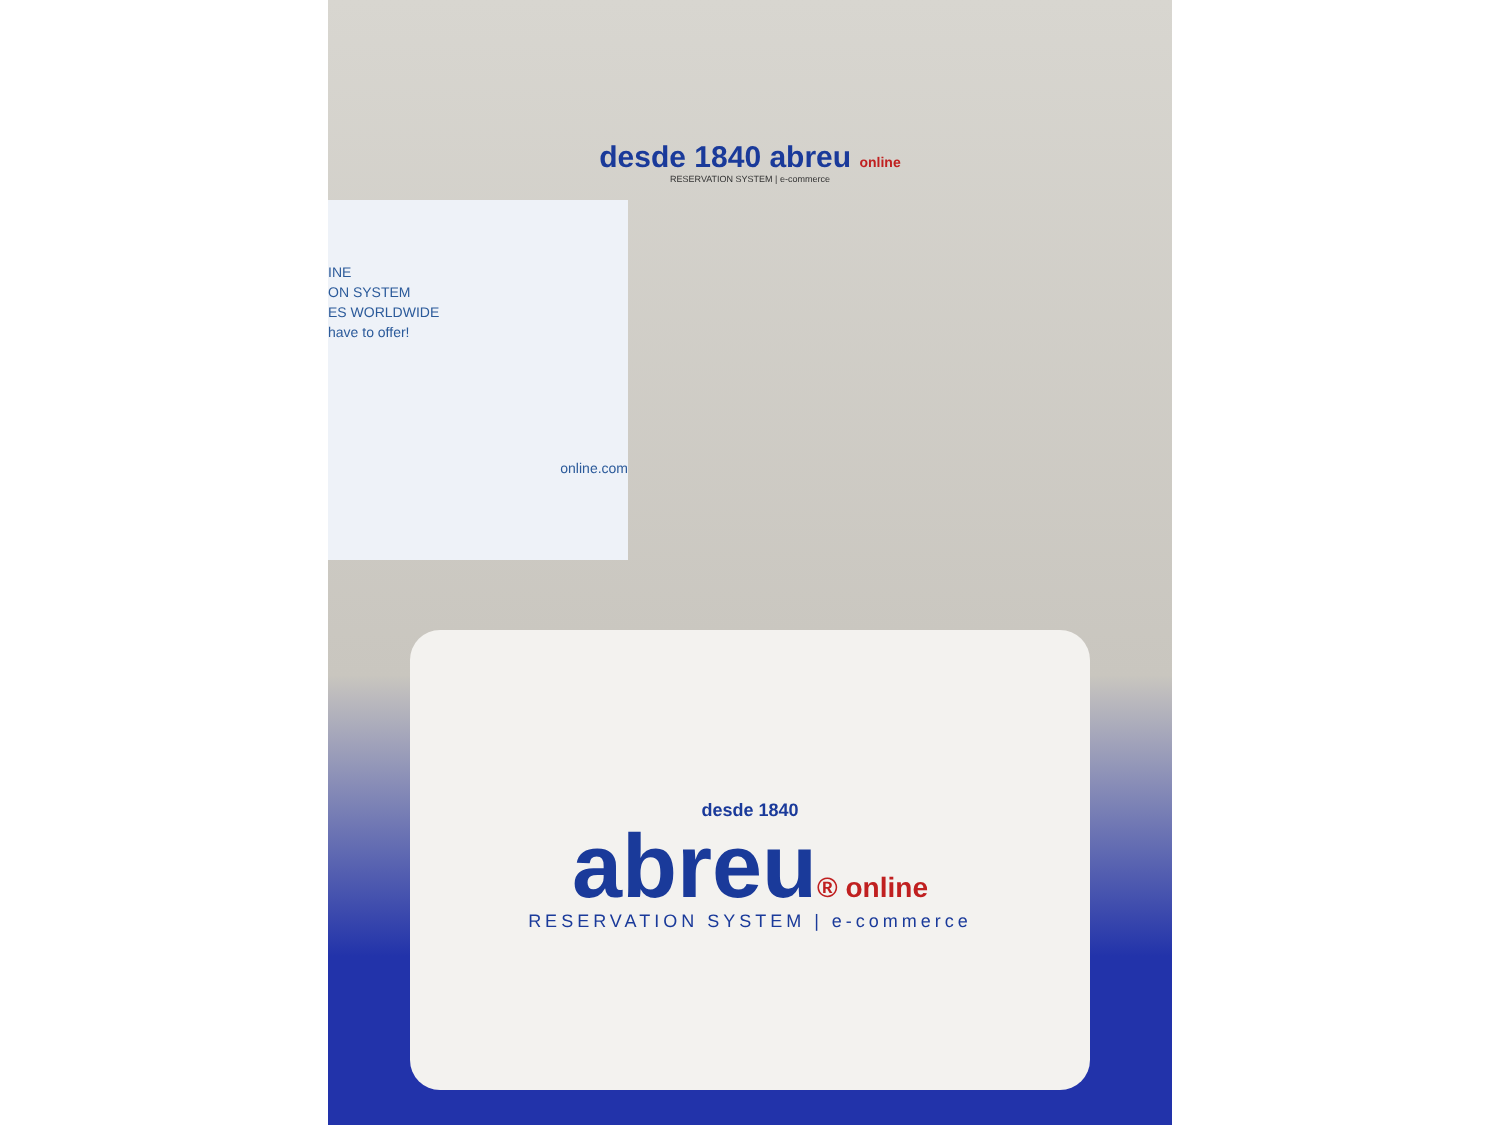INE
ON SYSTEM
ES WORLDWIDE
have to offer!
online.com
desde 1840 abreu online
RESERVATION SYSTEM | e-commerce
desde 1840
abreu® online
RESERVATION SYSTEM | e-commerce